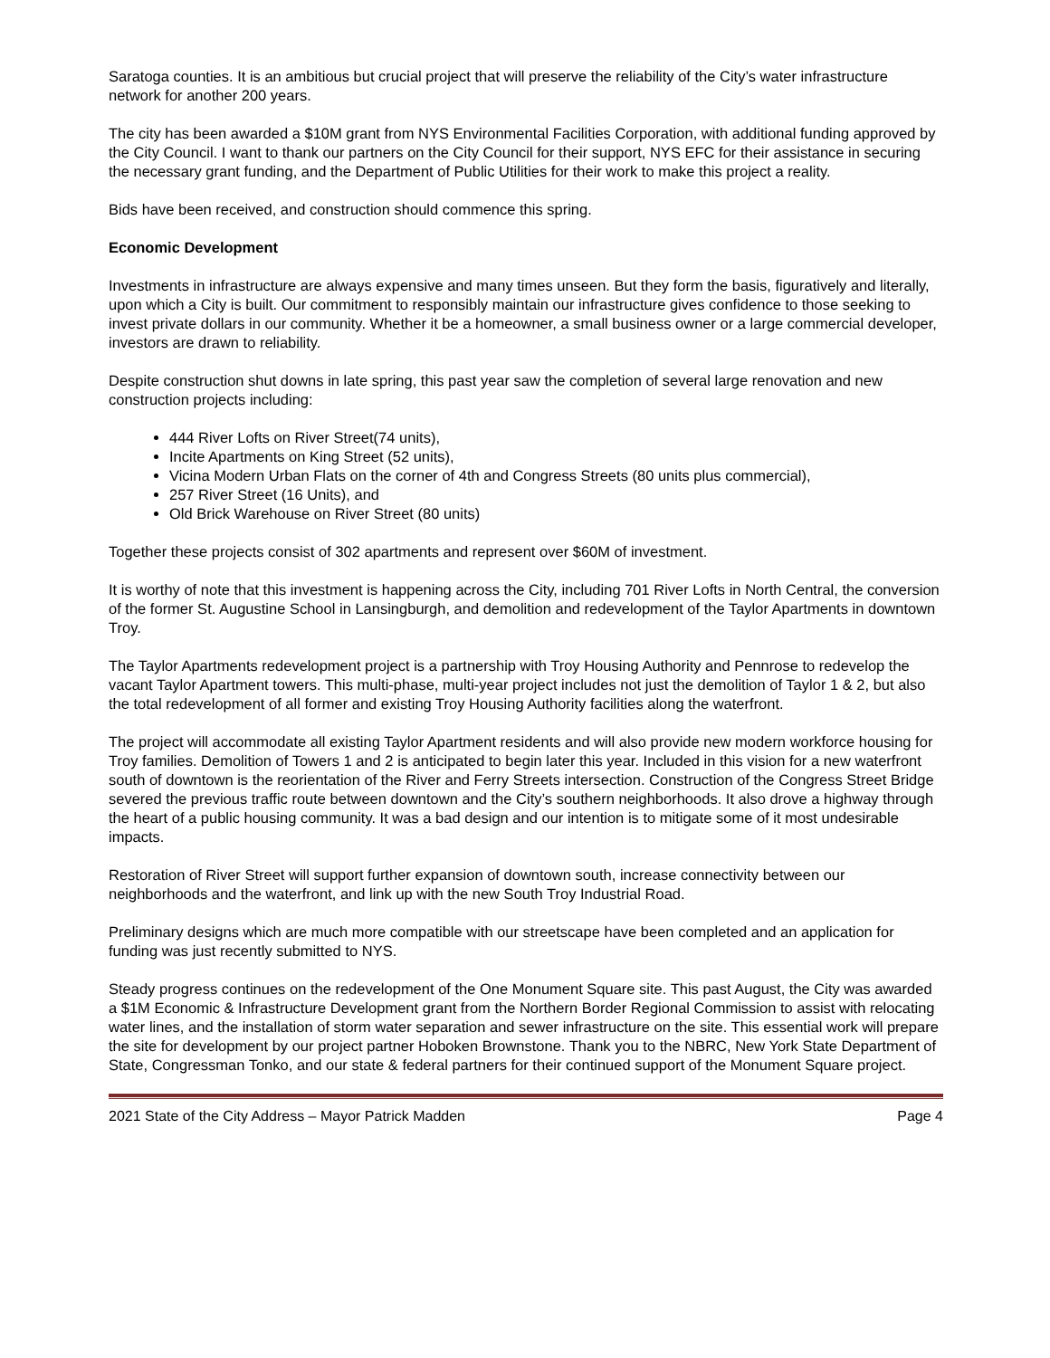Saratoga counties. It is an ambitious but crucial project that will preserve the reliability of the City’s water infrastructure network for another 200 years.
The city has been awarded a $10M grant from NYS Environmental Facilities Corporation, with additional funding approved by the City Council. I want to thank our partners on the City Council for their support, NYS EFC for their assistance in securing the necessary grant funding, and the Department of Public Utilities for their work to make this project a reality.
Bids have been received, and construction should commence this spring.
Economic Development
Investments in infrastructure are always expensive and many times unseen. But they form the basis, figuratively and literally, upon which a City is built. Our commitment to responsibly maintain our infrastructure gives confidence to those seeking to invest private dollars in our community. Whether it be a homeowner, a small business owner or a large commercial developer, investors are drawn to reliability.
Despite construction shut downs in late spring, this past year saw the completion of several large renovation and new construction projects including:
444 River Lofts on River Street(74 units),
Incite Apartments on King Street (52 units),
Vicina Modern Urban Flats on the corner of 4th and Congress Streets (80 units plus commercial),
257 River Street (16 Units), and
Old Brick Warehouse on River Street (80 units)
Together these projects consist of 302 apartments and represent over $60M of investment.
It is worthy of note that this investment is happening across the City, including 701 River Lofts in North Central, the conversion of the former St. Augustine School in Lansingburgh, and demolition and redevelopment of the Taylor Apartments in downtown Troy.
The Taylor Apartments redevelopment project is a partnership with Troy Housing Authority and Pennrose to redevelop the vacant Taylor Apartment towers. This multi-phase, multi-year project includes not just the demolition of Taylor 1 & 2, but also the total redevelopment of all former and existing Troy Housing Authority facilities along the waterfront.
The project will accommodate all existing Taylor Apartment residents and will also provide new modern workforce housing for Troy families. Demolition of Towers 1 and 2 is anticipated to begin later this year. Included in this vision for a new waterfront south of downtown is the reorientation of the River and Ferry Streets intersection. Construction of the Congress Street Bridge severed the previous traffic route between downtown and the City’s southern neighborhoods. It also drove a highway through the heart of a public housing community. It was a bad design and our intention is to mitigate some of it most undesirable impacts.
Restoration of River Street will support further expansion of downtown south, increase connectivity between our neighborhoods and the waterfront, and link up with the new South Troy Industrial Road.
Preliminary designs which are much more compatible with our streetscape have been completed and an application for funding was just recently submitted to NYS.
Steady progress continues on the redevelopment of the One Monument Square site. This past August, the City was awarded a $1M Economic & Infrastructure Development grant from the Northern Border Regional Commission to assist with relocating water lines, and the installation of storm water separation and sewer infrastructure on the site. This essential work will prepare the site for development by our project partner Hoboken Brownstone. Thank you to the NBRC, New York State Department of State, Congressman Tonko, and our state & federal partners for their continued support of the Monument Square project.
2021 State of the City Address – Mayor Patrick Madden Page 4